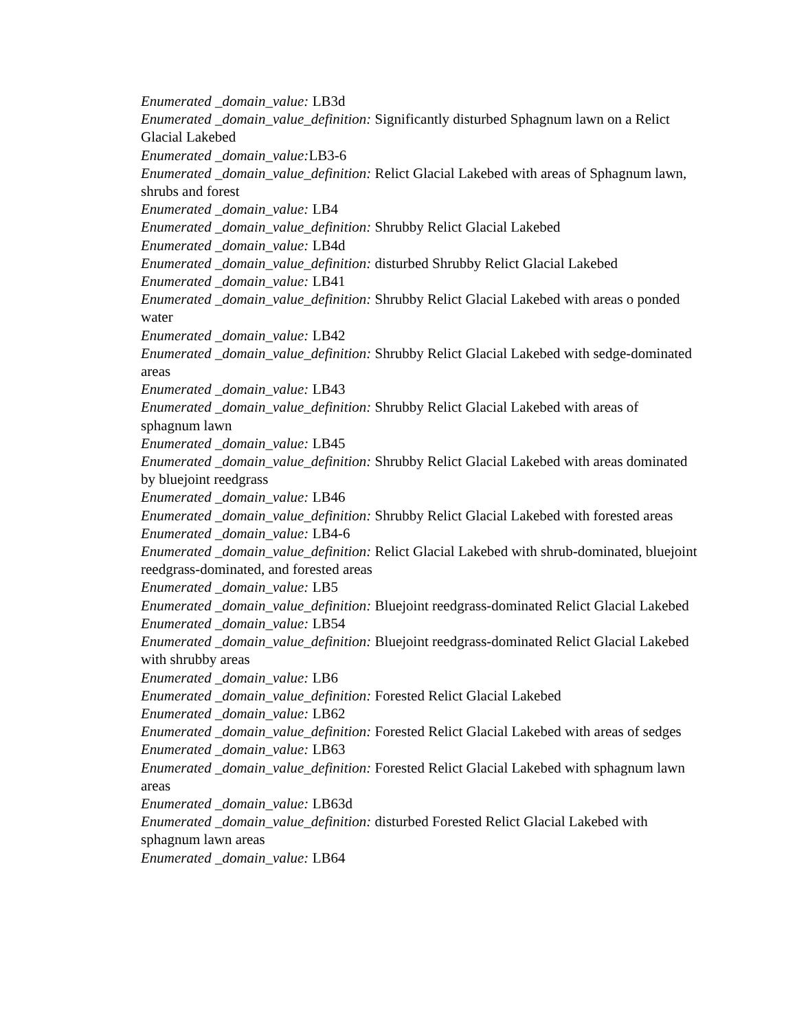Enumerated _domain_value: LB3d
Enumerated _domain_value_definition: Significantly disturbed Sphagnum lawn on a Relict Glacial Lakebed
Enumerated _domain_value: LB3-6
Enumerated _domain_value_definition: Relict Glacial Lakebed with areas of Sphagnum lawn, shrubs and forest
Enumerated _domain_value: LB4
Enumerated _domain_value_definition: Shrubby Relict Glacial Lakebed
Enumerated _domain_value: LB4d
Enumerated _domain_value_definition: disturbed Shrubby Relict Glacial Lakebed
Enumerated _domain_value: LB41
Enumerated _domain_value_definition: Shrubby Relict Glacial Lakebed with areas o ponded water
Enumerated _domain_value: LB42
Enumerated _domain_value_definition: Shrubby Relict Glacial Lakebed with sedge-dominated areas
Enumerated _domain_value: LB43
Enumerated _domain_value_definition: Shrubby Relict Glacial Lakebed with areas of sphagnum lawn
Enumerated _domain_value: LB45
Enumerated _domain_value_definition: Shrubby Relict Glacial Lakebed with areas dominated by bluejoint reedgrass
Enumerated _domain_value: LB46
Enumerated _domain_value_definition: Shrubby Relict Glacial Lakebed with forested areas
Enumerated _domain_value: LB4-6
Enumerated _domain_value_definition: Relict Glacial Lakebed with shrub-dominated, bluejoint reedgrass-dominated, and forested areas
Enumerated _domain_value: LB5
Enumerated _domain_value_definition: Bluejoint reedgrass-dominated Relict Glacial Lakebed
Enumerated _domain_value: LB54
Enumerated _domain_value_definition: Bluejoint reedgrass-dominated Relict Glacial Lakebed with shrubby areas
Enumerated _domain_value: LB6
Enumerated _domain_value_definition: Forested Relict Glacial Lakebed
Enumerated _domain_value: LB62
Enumerated _domain_value_definition: Forested Relict Glacial Lakebed with areas of sedges
Enumerated _domain_value: LB63
Enumerated _domain_value_definition: Forested Relict Glacial Lakebed with sphagnum lawn areas
Enumerated _domain_value: LB63d
Enumerated _domain_value_definition: disturbed Forested Relict Glacial Lakebed with sphagnum lawn areas
Enumerated _domain_value: LB64